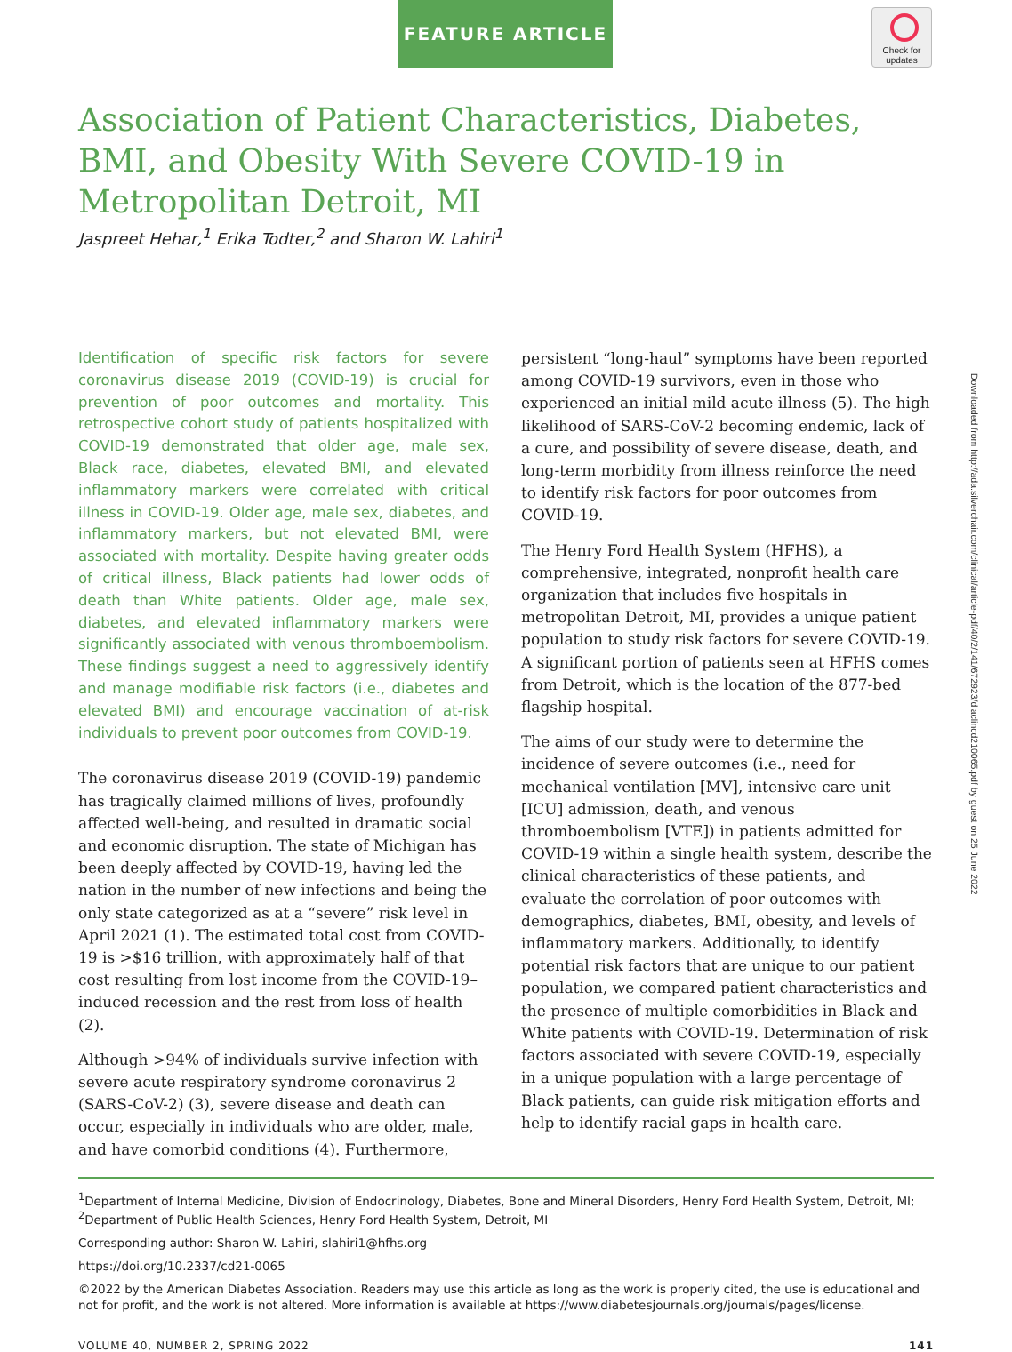FEATURE ARTICLE
Check for updates
Downloaded from http://ada.silverchair.com/clinical/article-pdf/40/2/141/672923/diaclincd210065.pdf by guest on 25 June 2022
Association of Patient Characteristics, Diabetes, BMI, and Obesity With Severe COVID-19 in Metropolitan Detroit, MI
Jaspreet Hehar,<sup>1</sup> Erika Todter,<sup>2</sup> and Sharon W. Lahiri<sup>1</sup>
Identification of specific risk factors for severe coronavirus disease 2019 (COVID-19) is crucial for prevention of poor outcomes and mortality. This retrospective cohort study of patients hospitalized with COVID-19 demonstrated that older age, male sex, Black race, diabetes, elevated BMI, and elevated inflammatory markers were correlated with critical illness in COVID-19. Older age, male sex, diabetes, and inflammatory markers, but not elevated BMI, were associated with mortality. Despite having greater odds of critical illness, Black patients had lower odds of death than White patients. Older age, male sex, diabetes, and elevated inflammatory markers were significantly associated with venous thromboembolism. These findings suggest a need to aggressively identify and manage modifiable risk factors (i.e., diabetes and elevated BMI) and encourage vaccination of at-risk individuals to prevent poor outcomes from COVID-19.
The coronavirus disease 2019 (COVID-19) pandemic has tragically claimed millions of lives, profoundly affected well-being, and resulted in dramatic social and economic disruption. The state of Michigan has been deeply affected by COVID-19, having led the nation in the number of new infections and being the only state categorized as at a “severe” risk level in April 2021 (1). The estimated total cost from COVID-19 is >$16 trillion, with approximately half of that cost resulting from lost income from the COVID-19–induced recession and the rest from loss of health (2).
Although >94% of individuals survive infection with severe acute respiratory syndrome coronavirus 2 (SARS-CoV-2) (3), severe disease and death can occur, especially in individuals who are older, male, and have comorbid conditions (4). Furthermore,
persistent “long-haul” symptoms have been reported among COVID-19 survivors, even in those who experienced an initial mild acute illness (5). The high likelihood of SARS-CoV-2 becoming endemic, lack of a cure, and possibility of severe disease, death, and long-term morbidity from illness reinforce the need to identify risk factors for poor outcomes from COVID-19.
The Henry Ford Health System (HFHS), a comprehensive, integrated, nonprofit health care organization that includes five hospitals in metropolitan Detroit, MI, provides a unique patient population to study risk factors for severe COVID-19. A significant portion of patients seen at HFHS comes from Detroit, which is the location of the 877-bed flagship hospital.
The aims of our study were to determine the incidence of severe outcomes (i.e., need for mechanical ventilation [MV], intensive care unit [ICU] admission, death, and venous thromboembolism [VTE]) in patients admitted for COVID-19 within a single health system, describe the clinical characteristics of these patients, and evaluate the correlation of poor outcomes with demographics, diabetes, BMI, obesity, and levels of inflammatory markers. Additionally, to identify potential risk factors that are unique to our patient population, we compared patient characteristics and the presence of multiple comorbidities in Black and White patients with COVID-19. Determination of risk factors associated with severe COVID-19, especially in a unique population with a large percentage of Black patients, can guide risk mitigation efforts and help to identify racial gaps in health care.
<sup>1</sup> Department of Internal Medicine, Division of Endocrinology, Diabetes, Bone and Mineral Disorders, Henry Ford Health System, Detroit, MI;
<sup>2</sup> Department of Public Health Sciences, Henry Ford Health System, Detroit, MI
Corresponding author: Sharon W. Lahiri, slahiri1@hfhs.org
https://doi.org/10.2337/cd21-0065
©2022 by the American Diabetes Association. Readers may use this article as long as the work is properly cited, the use is educational and not for profit, and the work is not altered. More information is available at https://www.diabetesjournals.org/journals/pages/license.
VOLUME 40, NUMBER 2, SPRING 2022 141